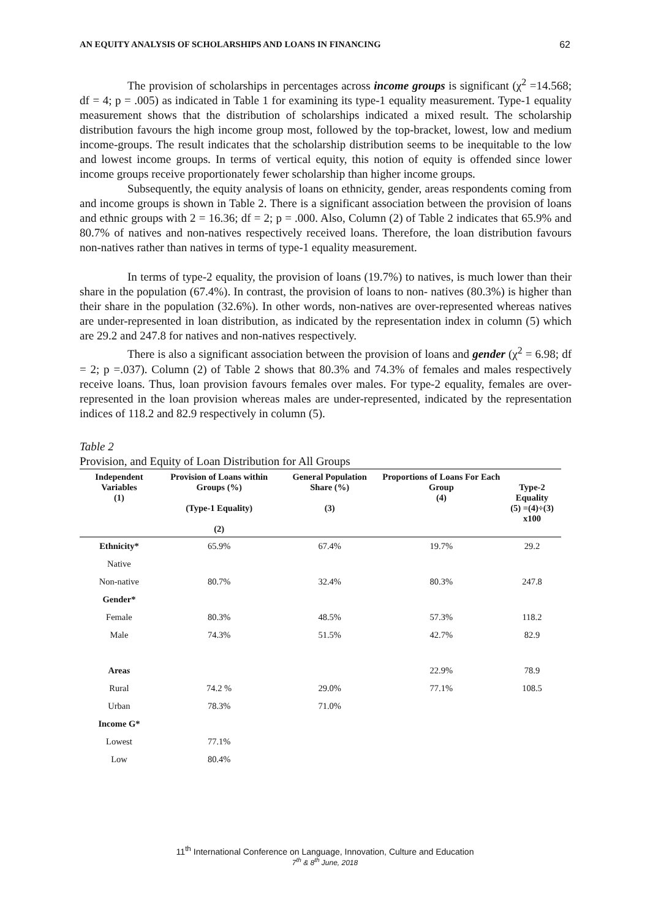AN EQUITY ANALYSIS OF SCHOLARSHIPS AND LOANS IN FINANCING 62
The provision of scholarships in percentages across income groups is significant (χ<sup>2</sup> =14.568; df = 4; p = .005) as indicated in Table 1 for examining its type-1 equality measurement. Type-1 equality measurement shows that the distribution of scholarships indicated a mixed result. The scholarship distribution favours the high income group most, followed by the top-bracket, lowest, low and medium income-groups. The result indicates that the scholarship distribution seems to be inequitable to the low and lowest income groups. In terms of vertical equity, this notion of equity is offended since lower income groups receive proportionately fewer scholarship than higher income groups.
Subsequently, the equity analysis of loans on ethnicity, gender, areas respondents coming from and income groups is shown in Table 2. There is a significant association between the provision of loans and ethnic groups with 2 = 16.36; df = 2; p = .000. Also, Column (2) of Table 2 indicates that 65.9% and 80.7% of natives and non-natives respectively received loans. Therefore, the loan distribution favours non-natives rather than natives in terms of type-1 equality measurement.
In terms of type-2 equality, the provision of loans (19.7%) to natives, is much lower than their share in the population (67.4%). In contrast, the provision of loans to non- natives (80.3%) is higher than their share in the population (32.6%). In other words, non-natives are over-represented whereas natives are under-represented in loan distribution, as indicated by the representation index in column (5) which are 29.2 and 247.8 for natives and non-natives respectively.
There is also a significant association between the provision of loans and gender (χ<sup>2</sup> = 6.98; df = 2; p =.037). Column (2) of Table 2 shows that 80.3% and 74.3% of females and males respectively receive loans. Thus, loan provision favours females over males. For type-2 equality, females are over-represented in the loan provision whereas males are under-represented, indicated by the representation indices of 118.2 and 82.9 respectively in column (5).
Table 2
Provision, and Equity of Loan Distribution for All Groups
| Independent Variables (1) | Provision of Loans within Groups (%) (Type-1 Equality) (2) | General Population Share (%) (3) | Proportions of Loans For Each Group (4) | Type-2 Equality (5) =(4)÷(3) x100 |
| --- | --- | --- | --- | --- |
| Ethnicity* | 65.9% | 67.4% | 19.7% | 29.2 |
| Native | | | | |
| Non-native | 80.7% | 32.4% | 80.3% | 247.8 |
| Gender* | | | | |
| Female | 80.3% | 48.5% | 57.3% | 118.2 |
| Male | 74.3% | 51.5% | 42.7% | 82.9 |
| Area s | | | 22.9% | 78.9 |
| Rural | 74.2 % | 29.0% | 77.1% | 108.5 |
| Urban | 78.3% | 71.0% | | |
| Income G* | | | | |
| Lowest | 77.1% | | | |
| Low | 80.4% | | | |
11<sup>th</sup> International Conference on Language, Innovation, Culture and Education
7<sup>th</sup> & 8<sup>th</sup> June, 2018